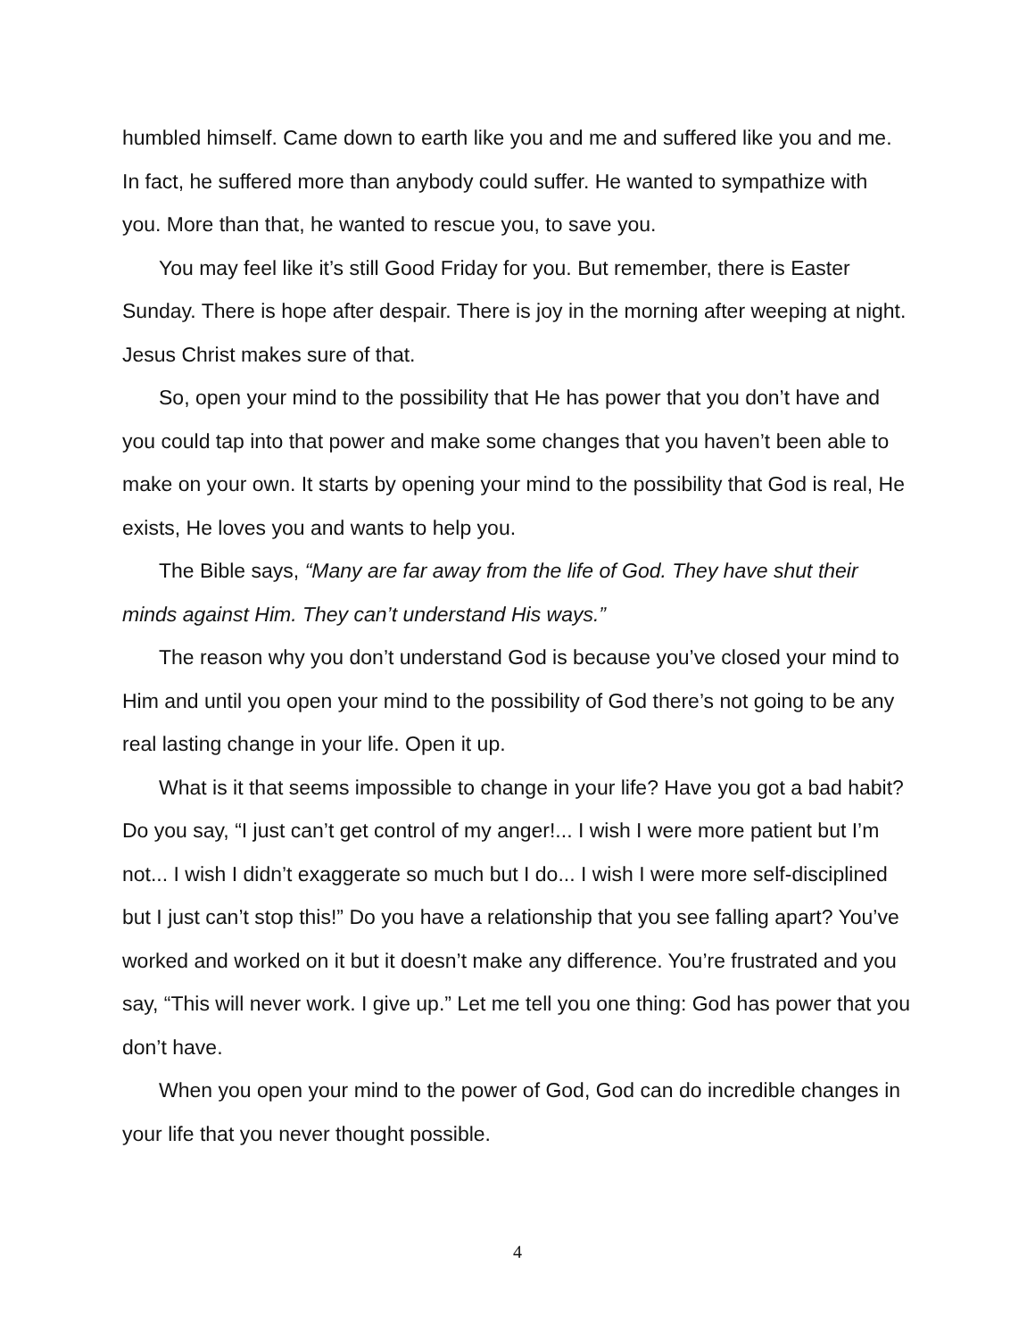humbled himself. Came down to earth like you and me and suffered like you and me. In fact, he suffered more than anybody could suffer. He wanted to sympathize with you. More than that, he wanted to rescue you, to save you.
You may feel like it’s still Good Friday for you. But remember, there is Easter Sunday. There is hope after despair. There is joy in the morning after weeping at night. Jesus Christ makes sure of that.
So, open your mind to the possibility that He has power that you don’t have and you could tap into that power and make some changes that you haven’t been able to make on your own. It starts by opening your mind to the possibility that God is real, He exists, He loves you and wants to help you.
The Bible says, “Many are far away from the life of God. They have shut their minds against Him. They can’t understand His ways.”
The reason why you don’t understand God is because you’ve closed your mind to Him and until you open your mind to the possibility of God there’s not going to be any real lasting change in your life. Open it up.
What is it that seems impossible to change in your life? Have you got a bad habit? Do you say, “I just can’t get control of my anger!... I wish I were more patient but I’m not... I wish I didn’t exaggerate so much but I do... I wish I were more self-disciplined but I just can’t stop this!” Do you have a relationship that you see falling apart? You’ve worked and worked on it but it doesn’t make any difference. You’re frustrated and you say, “This will never work. I give up.” Let me tell you one thing: God has power that you don’t have.
When you open your mind to the power of God, God can do incredible changes in your life that you never thought possible.
4